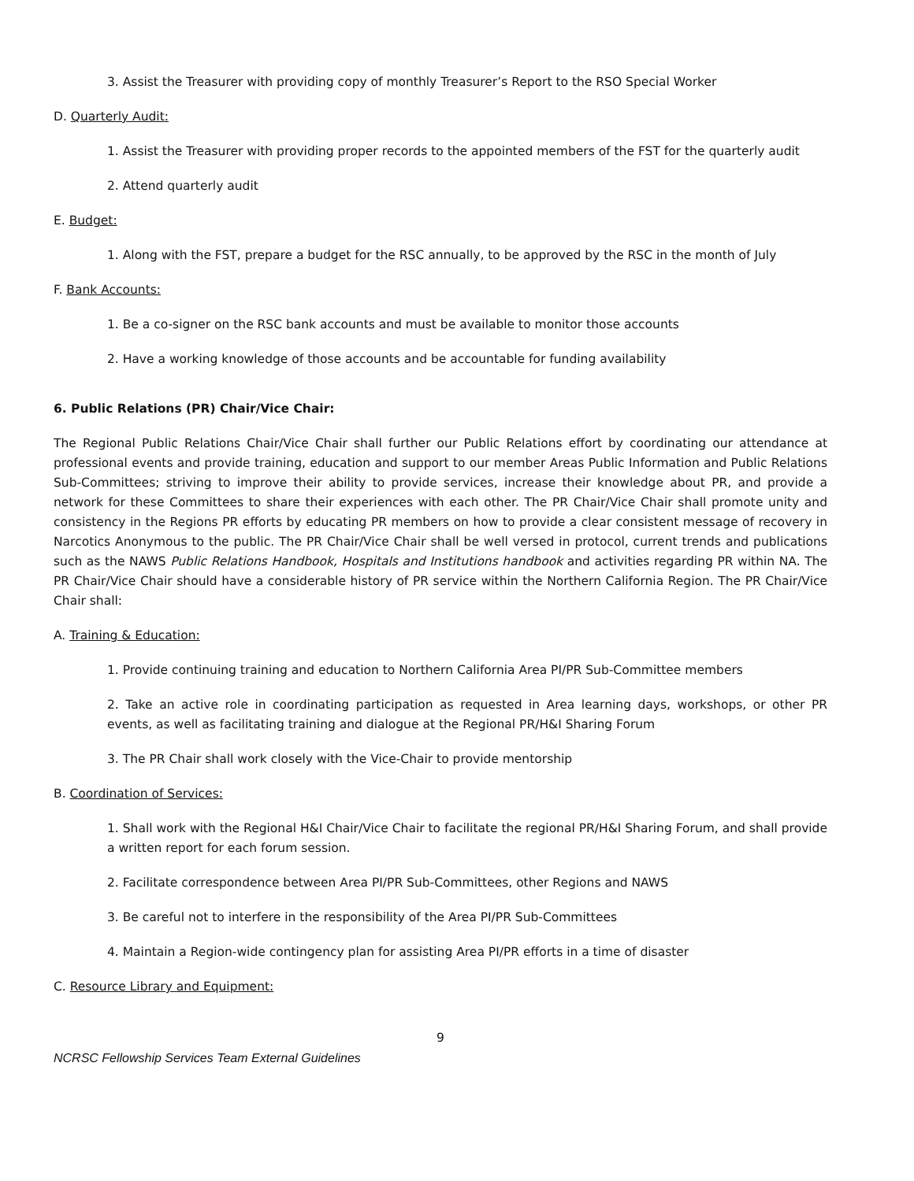3. Assist the Treasurer with providing copy of monthly Treasurer’s Report to the RSO Special Worker
D. Quarterly Audit:
1. Assist the Treasurer with providing proper records to the appointed members of the FST for the quarterly audit
2. Attend quarterly audit
E. Budget:
1. Along with the FST, prepare a budget for the RSC annually, to be approved by the RSC in the month of July
F. Bank Accounts:
1. Be a co-signer on the RSC bank accounts and must be available to monitor those accounts
2. Have a working knowledge of those accounts and be accountable for funding availability
6. Public Relations (PR) Chair/Vice Chair:
The Regional Public Relations Chair/Vice Chair shall further our Public Relations effort by coordinating our attendance at professional events and provide training, education and support to our member Areas Public Information and Public Relations Sub-Committees; striving to improve their ability to provide services, increase their knowledge about PR, and provide a network for these Committees to share their experiences with each other. The PR Chair/Vice Chair shall promote unity and consistency in the Regions PR efforts by educating PR members on how to provide a clear consistent message of recovery in Narcotics Anonymous to the public. The PR Chair/Vice Chair shall be well versed in protocol, current trends and publications such as the NAWS Public Relations Handbook, Hospitals and Institutions handbook and activities regarding PR within NA. The PR Chair/Vice Chair should have a considerable history of PR service within the Northern California Region. The PR Chair/Vice Chair shall:
A. Training & Education:
1. Provide continuing training and education to Northern California Area PI/PR Sub-Committee members
2. Take an active role in coordinating participation as requested in Area learning days, workshops, or other PR events, as well as facilitating training and dialogue at the Regional PR/H&I Sharing Forum
3. The PR Chair shall work closely with the Vice-Chair to provide mentorship
B. Coordination of Services:
1. Shall work with the Regional H&I Chair/Vice Chair to facilitate the regional PR/H&I Sharing Forum, and shall provide a written report for each forum session.
2. Facilitate correspondence between Area PI/PR Sub-Committees, other Regions and NAWS
3. Be careful not to interfere in the responsibility of the Area PI/PR Sub-Committees
4. Maintain a Region-wide contingency plan for assisting Area PI/PR efforts in a time of disaster
C. Resource Library and Equipment:
9
NCRSC Fellowship Services Team External Guidelines